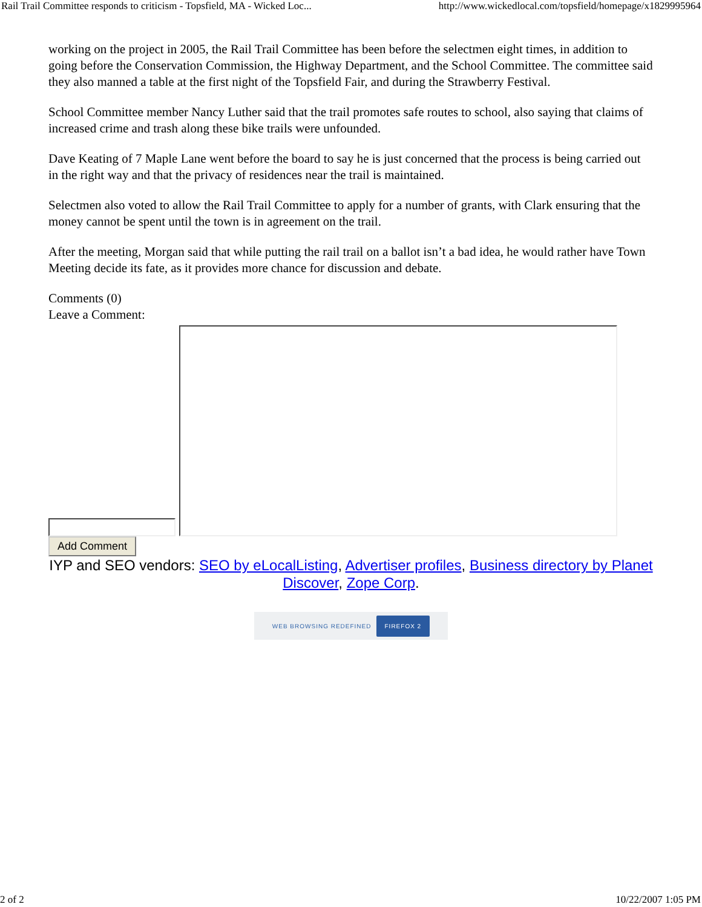Rail Trail Committee responds to criticism - Topsfield, MA - Wicked Loc... http://www.wickedlocal.com/topsfield/homepage/x1829995964
working on the project in 2005, the Rail Trail Committee has been before the selectmen eight times, in addition to going before the Conservation Commission, the Highway Department, and the School Committee. The committee said they also manned a table at the first night of the Topsfield Fair, and during the Strawberry Festival.
School Committee member Nancy Luther said that the trail promotes safe routes to school, also saying that claims of increased crime and trash along these bike trails were unfounded.
Dave Keating of 7 Maple Lane went before the board to say he is just concerned that the process is being carried out in the right way and that the privacy of residences near the trail is maintained.
Selectmen also voted to allow the Rail Trail Committee to apply for a number of grants, with Clark ensuring that the money cannot be spent until the town is in agreement on the trail.
After the meeting, Morgan said that while putting the rail trail on a ballot isn’t a bad idea, he would rather have Town Meeting decide its fate, as it provides more chance for discussion and debate.
Comments (0)
Leave a Comment:
Add Comment
IYP and SEO vendors: SEO by eLocalListing, Advertiser profiles, Business directory by Planet Discover, Zope Corp.
WEB BROWSING REDEFINED FIREFOX 2
2 of 2 10/22/2007 1:05 PM